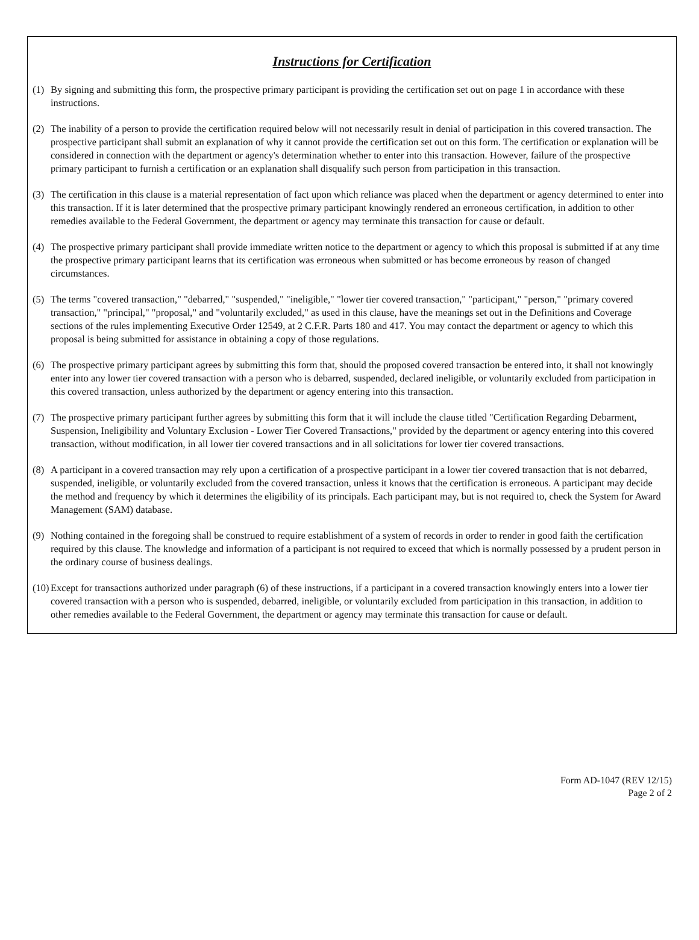Instructions for Certification
(1) By signing and submitting this form, the prospective primary participant is providing the certification set out on page 1 in accordance with these instructions.
(2) The inability of a person to provide the certification required below will not necessarily result in denial of participation in this covered transaction. The prospective participant shall submit an explanation of why it cannot provide the certification set out on this form. The certification or explanation will be considered in connection with the department or agency's determination whether to enter into this transaction. However, failure of the prospective primary participant to furnish a certification or an explanation shall disqualify such person from participation in this transaction.
(3) The certification in this clause is a material representation of fact upon which reliance was placed when the department or agency determined to enter into this transaction. If it is later determined that the prospective primary participant knowingly rendered an erroneous certification, in addition to other remedies available to the Federal Government, the department or agency may terminate this transaction for cause or default.
(4) The prospective primary participant shall provide immediate written notice to the department or agency to which this proposal is submitted if at any time the prospective primary participant learns that its certification was erroneous when submitted or has become erroneous by reason of changed circumstances.
(5) The terms "covered transaction," "debarred," "suspended," "ineligible," "lower tier covered transaction," "participant," "person," "primary covered transaction," "principal," "proposal," and "voluntarily excluded," as used in this clause, have the meanings set out in the Definitions and Coverage sections of the rules implementing Executive Order 12549, at 2 C.F.R. Parts 180 and 417. You may contact the department or agency to which this proposal is being submitted for assistance in obtaining a copy of those regulations.
(6) The prospective primary participant agrees by submitting this form that, should the proposed covered transaction be entered into, it shall not knowingly enter into any lower tier covered transaction with a person who is debarred, suspended, declared ineligible, or voluntarily excluded from participation in this covered transaction, unless authorized by the department or agency entering into this transaction.
(7) The prospective primary participant further agrees by submitting this form that it will include the clause titled "Certification Regarding Debarment, Suspension, Ineligibility and Voluntary Exclusion - Lower Tier Covered Transactions," provided by the department or agency entering into this covered transaction, without modification, in all lower tier covered transactions and in all solicitations for lower tier covered transactions.
(8) A participant in a covered transaction may rely upon a certification of a prospective participant in a lower tier covered transaction that is not debarred, suspended, ineligible, or voluntarily excluded from the covered transaction, unless it knows that the certification is erroneous. A participant may decide the method and frequency by which it determines the eligibility of its principals. Each participant may, but is not required to, check the System for Award Management (SAM) database.
(9) Nothing contained in the foregoing shall be construed to require establishment of a system of records in order to render in good faith the certification required by this clause. The knowledge and information of a participant is not required to exceed that which is normally possessed by a prudent person in the ordinary course of business dealings.
(10)
Except for transactions authorized under paragraph (6) of these instructions, if a participant in a covered transaction knowingly enters into a lower tier covered transaction with a person who is suspended, debarred, ineligible, or voluntarily excluded from participation in this transaction, in addition to other remedies available to the Federal Government, the department or agency may terminate this transaction for cause or default.
Form AD-1047 (REV 12/15)
Page 2 of 2